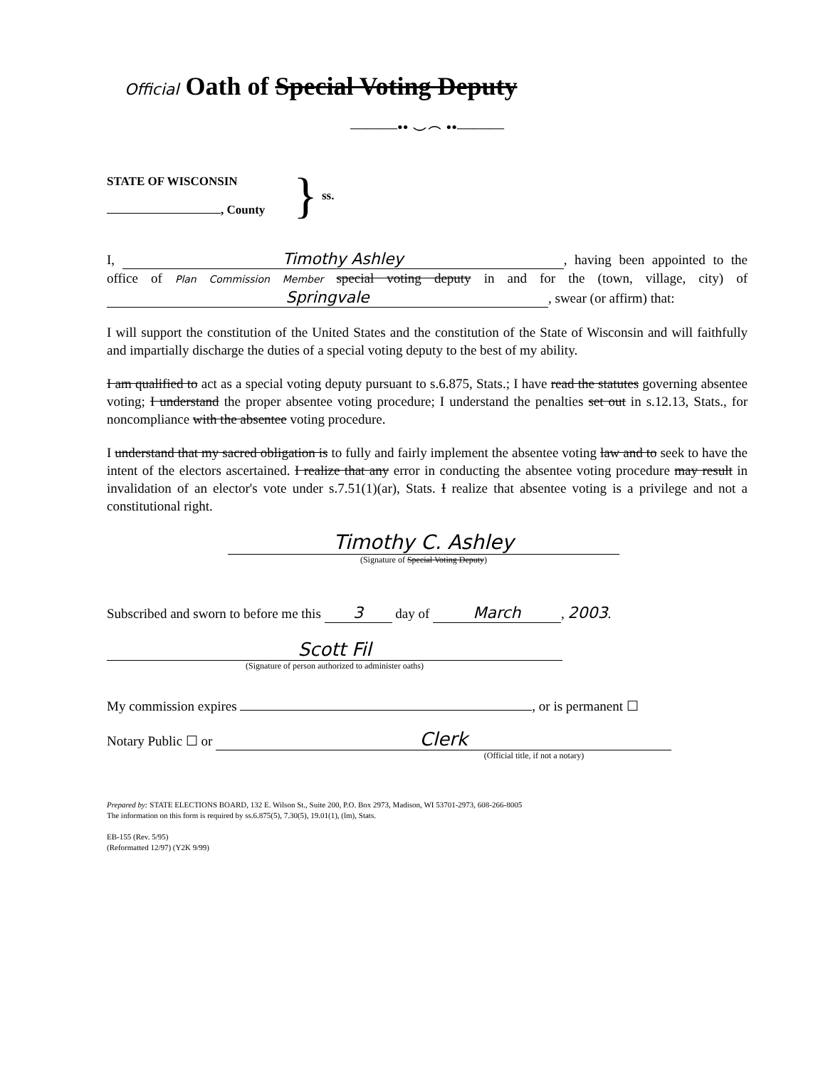Official Oath of Special Voting Deputy
———•• ⌣⌢ ••———
STATE OF WISCONSIN
, County
} ss.
I, Timothy Ashley, having been appointed to the office of Plan Commission Member special voting deputy in and for the (town, village, city) of Springvale, swear (or affirm) that:
I will support the constitution of the United States and the constitution of the State of Wisconsin and will faithfully and impartially discharge the duties of a special voting deputy to the best of my ability.
I am qualified to act as a special voting deputy pursuant to s.6.875, Stats.; I have read the statutes governing absentee voting; I understand the proper absentee voting procedure; I understand the penalties set out in s.12.13, Stats., for noncompliance with the absentee voting procedure.
I understand that my sacred obligation is to fully and fairly implement the absentee voting law and to seek to have the intent of the electors ascertained. I realize that any error in conducting the absentee voting procedure may result in invalidation of an elector's vote under s.7.51(1)(ar), Stats. I realize that absentee voting is a privilege and not a constitutional right.
Timothy C. Ashley
(Signature of Special Voting Deputy)
Subscribed and sworn to before me this 3 day of March, 2003.
Scott Fil
(Signature of person authorized to administer oaths)
My commission expires , or is permanent ☐
Notary Public ☐ or Clerk
(Official title, if not a notary)
Prepared by: STATE ELECTIONS BOARD, 132 E. Wilson St., Suite 200, P.O. Box 2973, Madison, WI 53701-2973, 608-266-8005
The information on this form is required by ss.6.875(5), 7.30(5), 19.01(1), (lm), Stats.
EB-155 (Rev. 5/95)
(Reformatted 12/97) (Y2K 9/99)